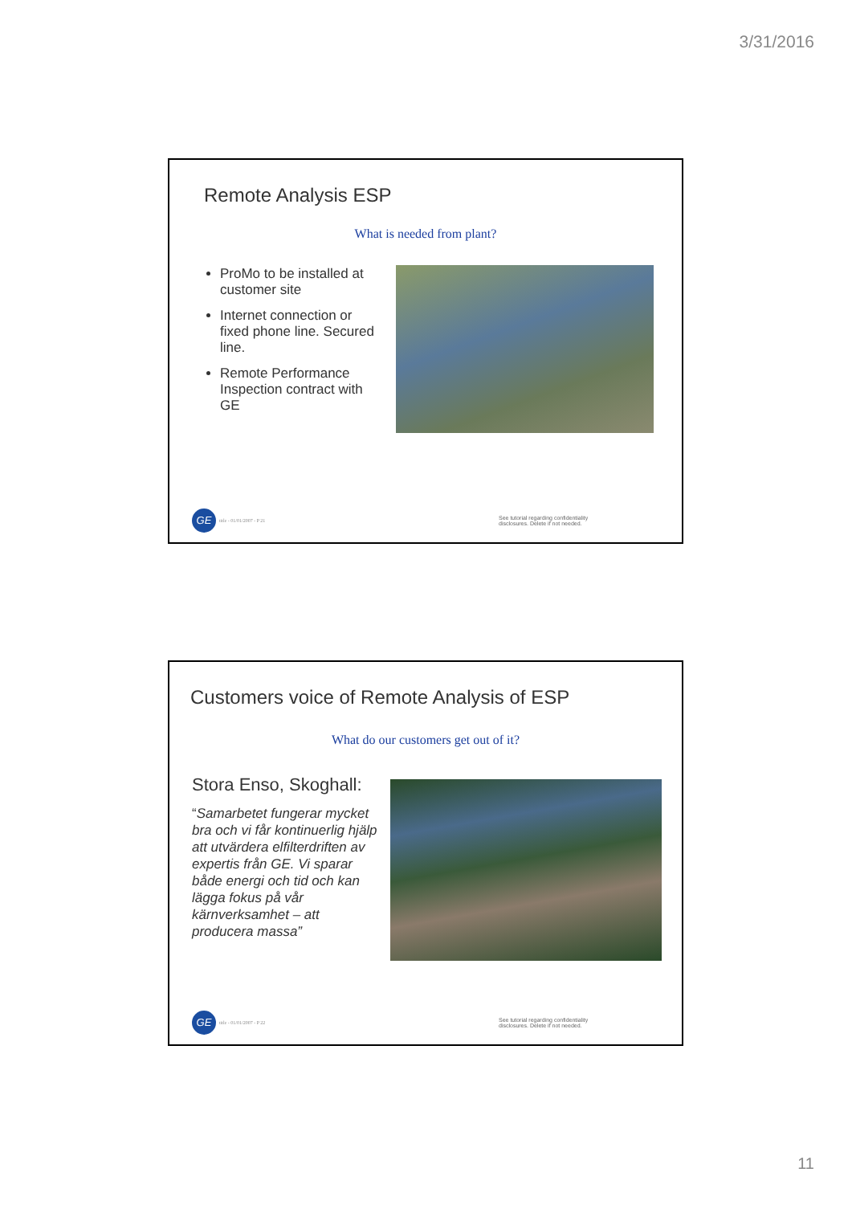3/31/2016
Remote Analysis ESP
What is needed from plant?
ProMo to be installed at customer site
Internet connection or fixed phone line. Secured line.
Remote Performance Inspection contract with GE
GE
title - 01/01/2007 - P 21
See tutorial regarding confidentiality disclosures. Delete if not needed.
Customers voice of Remote Analysis of ESP
What do our customers get out of it?
Stora Enso, Skoghall:
“Samarbetet fungerar mycket bra och vi får kontinuerlig hjälp att utvärdera elfilterdriften av expertis från GE. Vi sparar både energi och tid och kan lägga fokus på vår kärnverksamhet – att producera massa”
GE
title - 01/01/2007 - P 22
See tutorial regarding confidentiality disclosures. Delete if not needed.
11